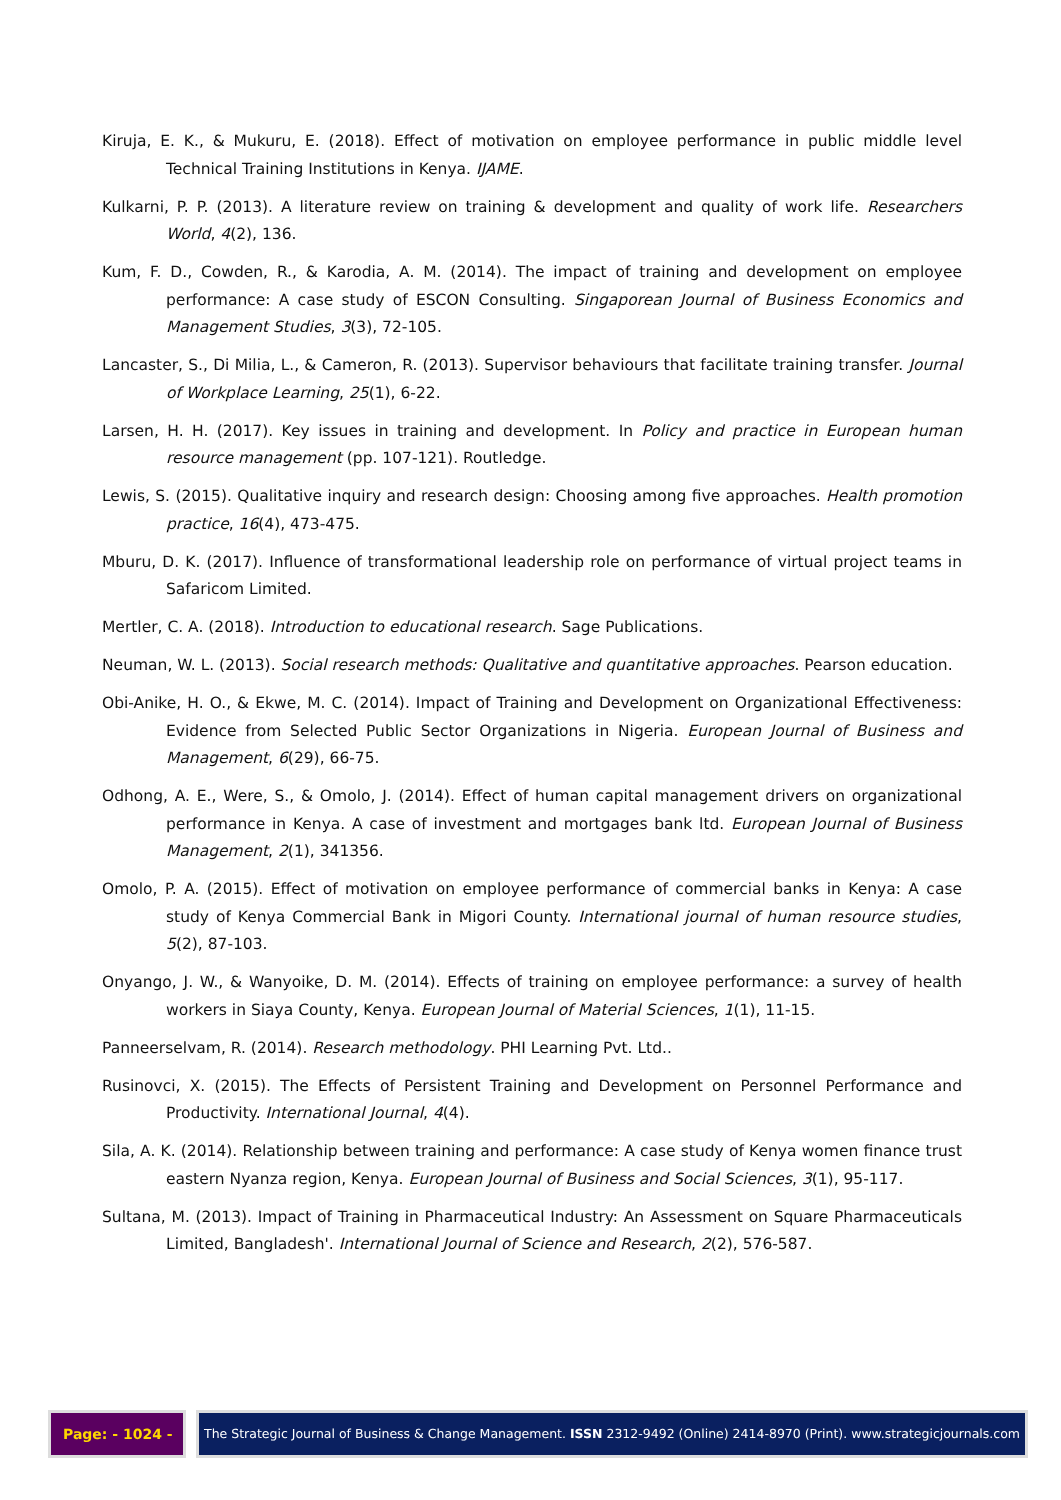Kiruja, E. K., & Mukuru, E. (2018). Effect of motivation on employee performance in public middle level Technical Training Institutions in Kenya. IJAME.
Kulkarni, P. P. (2013). A literature review on training & development and quality of work life. Researchers World, 4(2), 136.
Kum, F. D., Cowden, R., & Karodia, A. M. (2014). The impact of training and development on employee performance: A case study of ESCON Consulting. Singaporean Journal of Business Economics and Management Studies, 3(3), 72-105.
Lancaster, S., Di Milia, L., & Cameron, R. (2013). Supervisor behaviours that facilitate training transfer. Journal of Workplace Learning, 25(1), 6-22.
Larsen, H. H. (2017). Key issues in training and development. In Policy and practice in European human resource management (pp. 107-121). Routledge.
Lewis, S. (2015). Qualitative inquiry and research design: Choosing among five approaches. Health promotion practice, 16(4), 473-475.
Mburu, D. K. (2017). Influence of transformational leadership role on performance of virtual project teams in Safaricom Limited.
Mertler, C. A. (2018). Introduction to educational research. Sage Publications.
Neuman, W. L. (2013). Social research methods: Qualitative and quantitative approaches. Pearson education.
Obi-Anike, H. O., & Ekwe, M. C. (2014). Impact of Training and Development on Organizational Effectiveness: Evidence from Selected Public Sector Organizations in Nigeria. European Journal of Business and Management, 6(29), 66-75.
Odhong, A. E., Were, S., & Omolo, J. (2014). Effect of human capital management drivers on organizational performance in Kenya. A case of investment and mortgages bank ltd. European Journal of Business Management, 2(1), 341356.
Omolo, P. A. (2015). Effect of motivation on employee performance of commercial banks in Kenya: A case study of Kenya Commercial Bank in Migori County. International journal of human resource studies, 5(2), 87-103.
Onyango, J. W., & Wanyoike, D. M. (2014). Effects of training on employee performance: a survey of health workers in Siaya County, Kenya. European Journal of Material Sciences, 1(1), 11-15.
Panneerselvam, R. (2014). Research methodology. PHI Learning Pvt. Ltd..
Rusinovci, X. (2015). The Effects of Persistent Training and Development on Personnel Performance and Productivity. International Journal, 4(4).
Sila, A. K. (2014). Relationship between training and performance: A case study of Kenya women finance trust eastern Nyanza region, Kenya. European Journal of Business and Social Sciences, 3(1), 95-117.
Sultana, M. (2013). Impact of Training in Pharmaceutical Industry: An Assessment on Square Pharmaceuticals Limited, Bangladesh'. International Journal of Science and Research, 2(2), 576-587.
Page: - 1024 - The Strategic Journal of Business & Change Management. ISSN 2312-9492 (Online) 2414-8970 (Print). www.strategicjournals.com